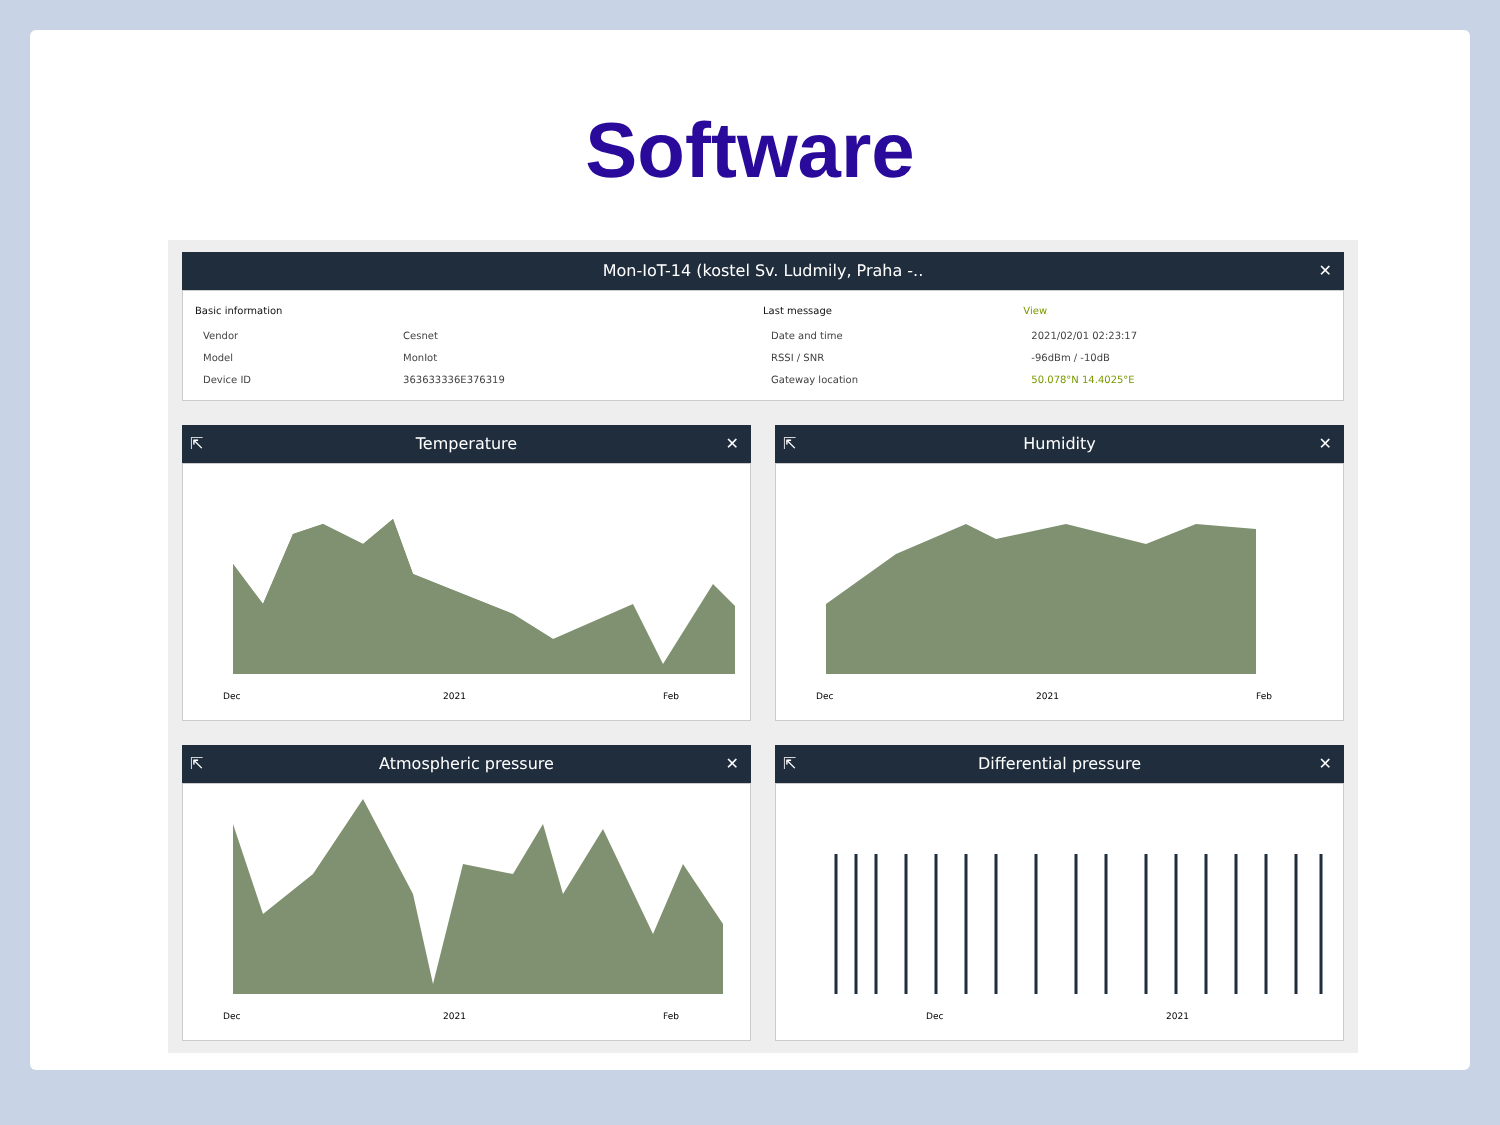Software
Mon-IoT-14 (kostel Sv. Ludmily, Praha -.. ✕
| Basic information | |
| --- | --- |
| Vendor | Cesnet |
| Model | MonIot |
| Device ID | 363633336E376319 |
| Last message | View |
| --- | --- |
| Date and time | 2021/02/01 02:23:17 |
| RSSI / SNR | -96dBm / -10dB |
| Gateway location | 50.078°N 14.4025°E |
⇱ Temperature ✕
Dec
2021
Feb
⇱ Humidity ✕
Dec
2021
Feb
⇱ Atmospheric pressure ✕
Dec
2021
Feb
⇱ Differential pressure ✕
Dec
2021